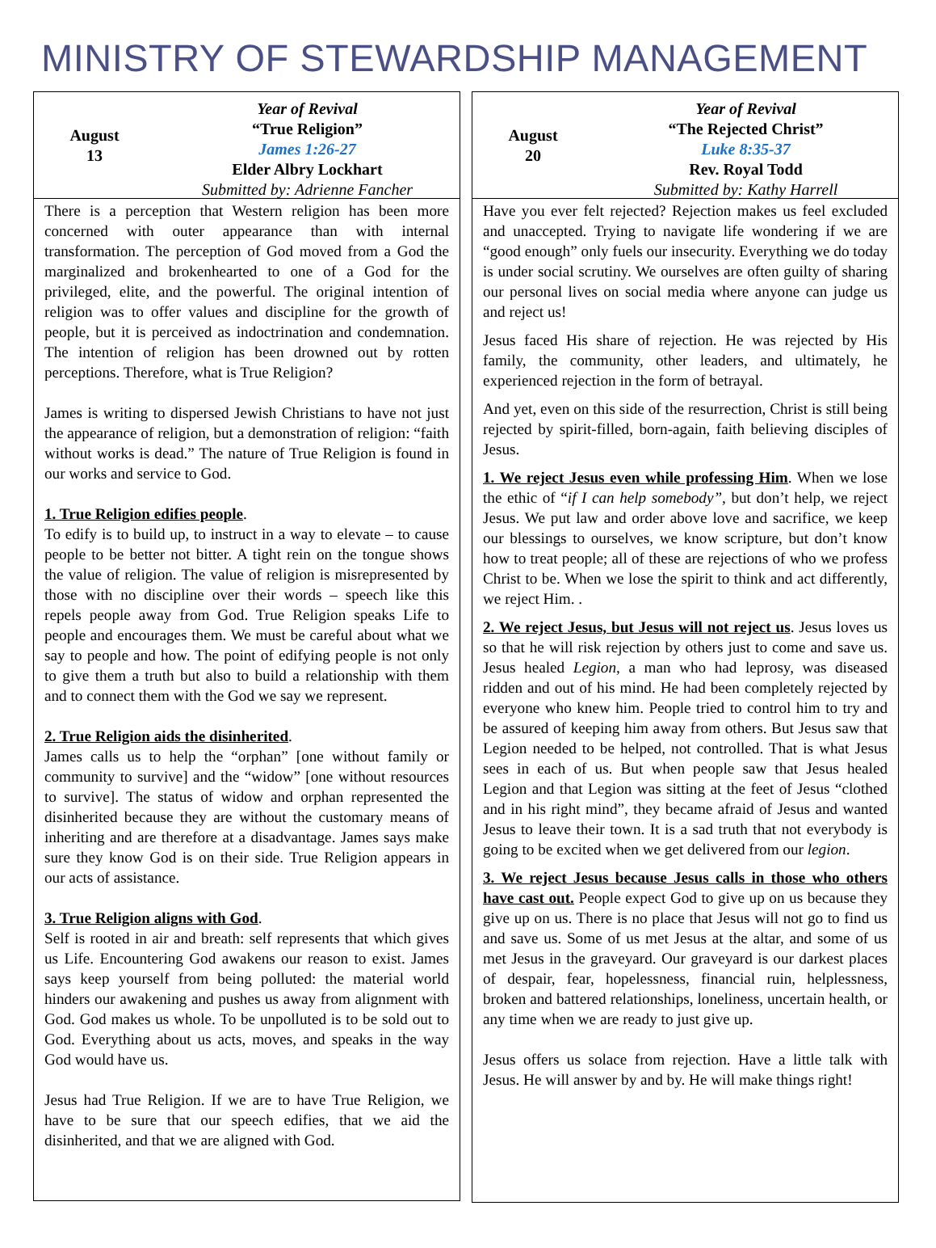MINISTRY OF STEWARDSHIP MANAGEMENT
August
13
Year of Revival
“True Religion”
James 1:26-27
Elder Albry Lockhart
Submitted by: Adrienne Fancher
There is a perception that Western religion has been more concerned with outer appearance than with internal transformation. The perception of God moved from a God the marginalized and brokenhearted to one of a God for the privileged, elite, and the powerful. The original intention of religion was to offer values and discipline for the growth of people, but it is perceived as indoctrination and condemnation. The intention of religion has been drowned out by rotten perceptions. Therefore, what is True Religion?
James is writing to dispersed Jewish Christians to have not just the appearance of religion, but a demonstration of religion: “faith without works is dead.” The nature of True Religion is found in our works and service to God.
1. True Religion edifies people
.
To edify is to build up, to instruct in a way to elevate – to cause people to be better not bitter. A tight rein on the tongue shows the value of religion. The value of religion is misrepresented by those with no discipline over their words – speech like this repels people away from God. True Religion speaks Life to people and encourages them. We must be careful about what we say to people and how. The point of edifying people is not only to give them a truth but also to build a relationship with them and to connect them with the God we say we represent.
2. True Religion aids the disinherited
.
James calls us to help the “orphan” [one without family or community to survive] and the “widow” [one without resources to survive]. The status of widow and orphan represented the disinherited because they are without the customary means of inheriting and are therefore at a disadvantage. James says make sure they know God is on their side. True Religion appears in our acts of assistance.
3. True Religion aligns with God
.
Self is rooted in air and breath: self represents that which gives us Life. Encountering God awakens our reason to exist. James says keep yourself from being polluted: the material world hinders our awakening and pushes us away from alignment with God. God makes us whole. To be unpolluted is to be sold out to God. Everything about us acts, moves, and speaks in the way God would have us.
Jesus had True Religion. If we are to have True Religion, we have to be sure that our speech edifies, that we aid the disinherited, and that we are aligned with God.
August
20
Year of Revival
“The Rejected Christ”
Luke 8:35-37
Rev. Royal Todd
Submitted by: Kathy Harrell
Have you ever felt rejected? Rejection makes us feel excluded and unaccepted. Trying to navigate life wondering if we are “good enough” only fuels our insecurity. Everything we do today is under social scrutiny. We ourselves are often guilty of sharing our personal lives on social media where anyone can judge us and reject us!
Jesus faced His share of rejection. He was rejected by His family, the community, other leaders, and ultimately, he experienced rejection in the form of betrayal.
And yet, even on this side of the resurrection, Christ is still being rejected by spirit-filled, born-again, faith believing disciples of Jesus.
1. We reject Jesus even while professing Him
. When we lose the ethic of “if I can help somebody”, but don’t help, we reject Jesus. We put law and order above love and sacrifice, we keep our blessings to ourselves, we know scripture, but don’t know how to treat people; all of these are rejections of who we profess Christ to be. When we lose the spirit to think and act differently, we reject Him. .
2. We reject Jesus, but Jesus will not reject us
. Jesus loves us so that he will risk rejection by others just to come and save us. Jesus healed Legion, a man who had leprosy, was diseased ridden and out of his mind. He had been completely rejected by everyone who knew him. People tried to control him to try and be assured of keeping him away from others. But Jesus saw that Legion needed to be helped, not controlled. That is what Jesus sees in each of us. But when people saw that Jesus healed Legion and that Legion was sitting at the feet of Jesus “clothed and in his right mind”, they became afraid of Jesus and wanted Jesus to leave their town. It is a sad truth that not everybody is going to be excited when we get delivered from our legion.
3. We reject Jesus because Jesus calls in those who others have cast out.
People expect God to give up on us because they give up on us. There is no place that Jesus will not go to find us and save us. Some of us met Jesus at the altar, and some of us met Jesus in the graveyard. Our graveyard is our darkest places of despair, fear, hopelessness, financial ruin, helplessness, broken and battered relationships, loneliness, uncertain health, or any time when we are ready to just give up.
Jesus offers us solace from rejection. Have a little talk with Jesus. He will answer by and by. He will make things right!